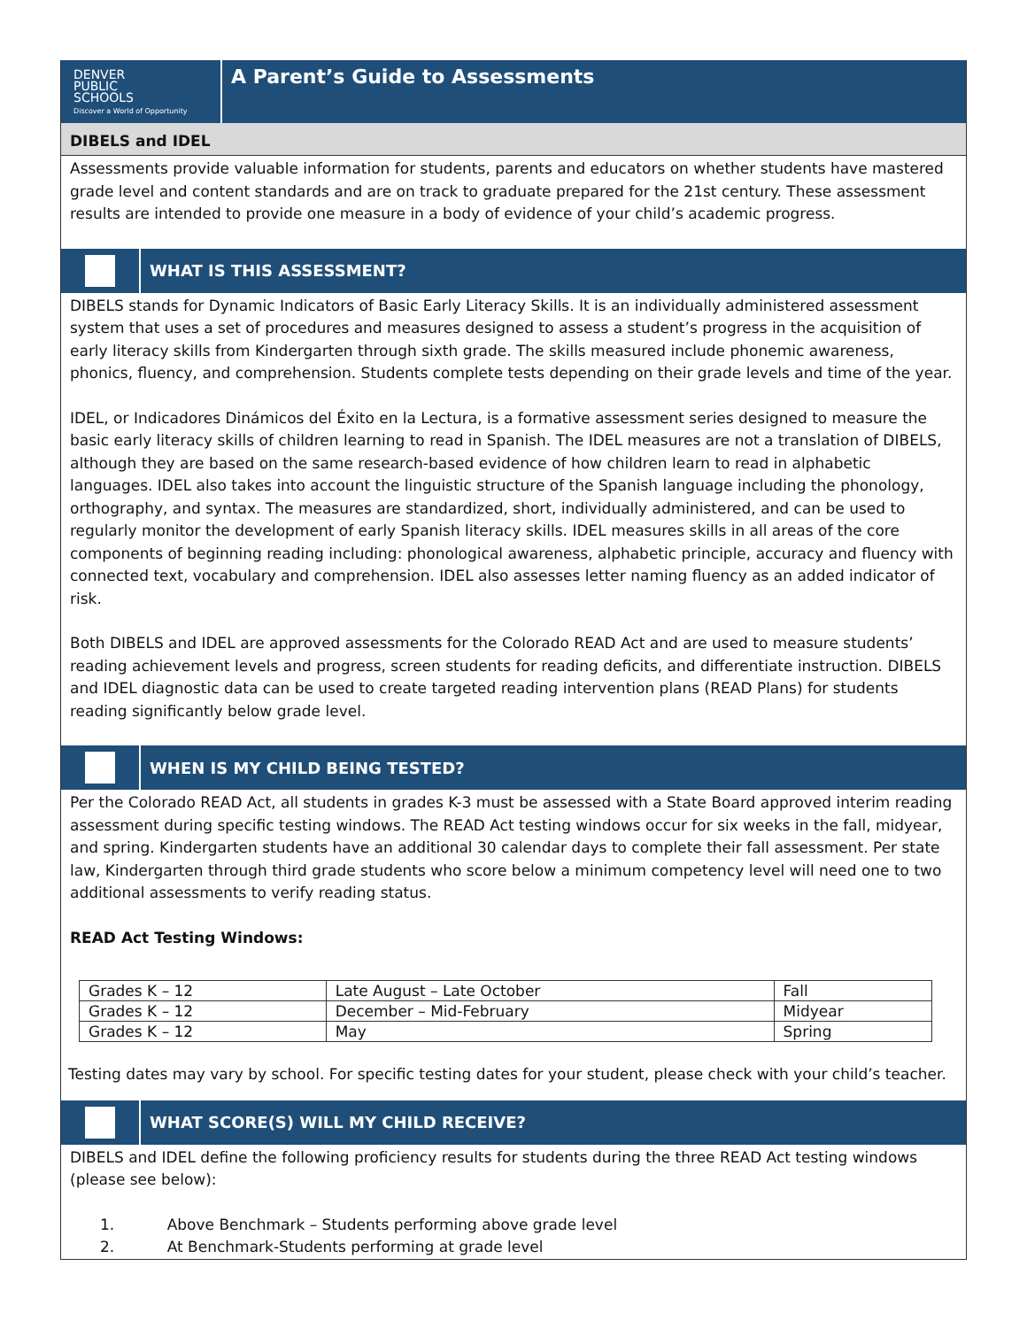DENVER
PUBLIC
SCHOOLS
Discover a World of Opportunity
A Parent’s Guide to Assessments
DIBELS and IDEL
Assessments provide valuable information for students, parents and educators on whether students have mastered grade level and content standards and are on track to graduate prepared for the 21st century. These assessment results are intended to provide one measure in a body of evidence of your child’s academic progress.
WHAT IS THIS ASSESSMENT?
DIBELS stands for Dynamic Indicators of Basic Early Literacy Skills. It is an individually administered assessment system that uses a set of procedures and measures designed to assess a student’s progress in the acquisition of early literacy skills from Kindergarten through sixth grade. The skills measured include phonemic awareness, phonics, fluency, and comprehension. Students complete tests depending on their grade levels and time of the year.
IDEL, or Indicadores Dinámicos del Éxito en la Lectura, is a formative assessment series designed to measure the basic early literacy skills of children learning to read in Spanish. The IDEL measures are not a translation of DIBELS, although they are based on the same research-based evidence of how children learn to read in alphabetic languages. IDEL also takes into account the linguistic structure of the Spanish language including the phonology, orthography, and syntax. The measures are standardized, short, individually administered, and can be used to regularly monitor the development of early Spanish literacy skills. IDEL measures skills in all areas of the core components of beginning reading including: phonological awareness, alphabetic principle, accuracy and fluency with connected text, vocabulary and comprehension. IDEL also assesses letter naming fluency as an added indicator of risk.
Both DIBELS and IDEL are approved assessments for the Colorado READ Act and are used to measure students’ reading achievement levels and progress, screen students for reading deficits, and differentiate instruction. DIBELS and IDEL diagnostic data can be used to create targeted reading intervention plans (READ Plans) for students reading significantly below grade level.
WHEN IS MY CHILD BEING TESTED?
Per the Colorado READ Act, all students in grades K-3 must be assessed with a State Board approved interim reading assessment during specific testing windows. The READ Act testing windows occur for six weeks in the fall, midyear, and spring. Kindergarten students have an additional 30 calendar days to complete their fall assessment. Per state law, Kindergarten through third grade students who score below a minimum competency level will need one to two additional assessments to verify reading status.
READ Act Testing Windows:
| Grades K – 12 | Late August – Late October | Fall |
| Grades K – 12 | December – Mid-February | Midyear |
| Grades K – 12 | May | Spring |
Testing dates may vary by school. For specific testing dates for your student, please check with your child’s teacher.
WHAT SCORE(S) WILL MY CHILD RECEIVE?
DIBELS and IDEL define the following proficiency results for students during the three READ Act testing windows (please see below):
1. Above Benchmark – Students performing above grade level
2. At Benchmark-Students performing at grade level